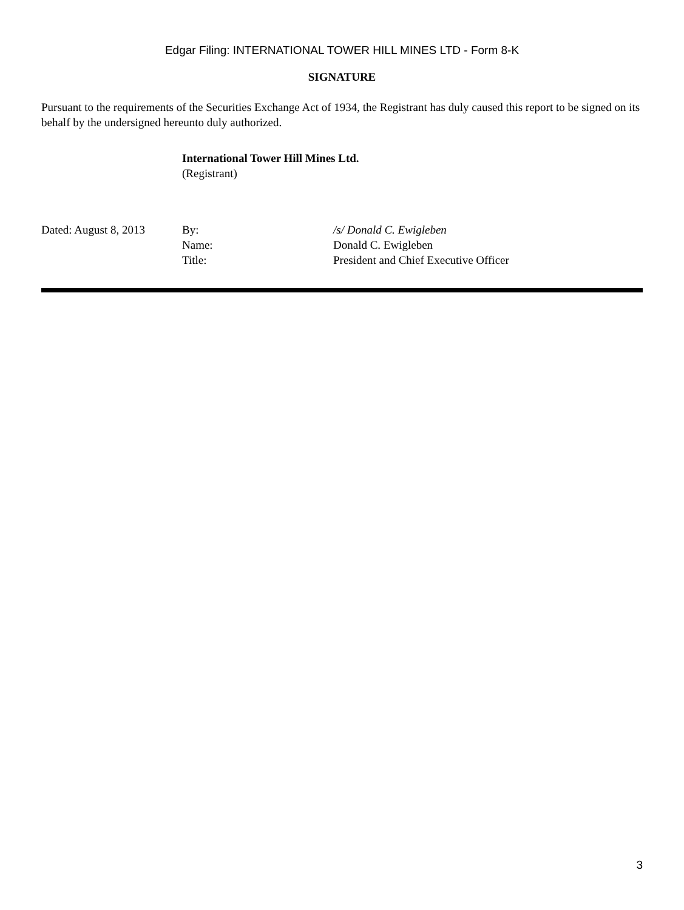Edgar Filing: INTERNATIONAL TOWER HILL MINES LTD - Form 8-K
SIGNATURE
Pursuant to the requirements of the Securities Exchange Act of 1934, the Registrant has duly caused this report to be signed on its behalf by the undersigned hereunto duly authorized.
International Tower Hill Mines Ltd.
(Registrant)
| Dated: August 8, 2013 | By: | /s/ Donald C. Ewigleben |
| | Name: | Donald C. Ewigleben |
| | Title: | President and Chief Executive Officer |
3